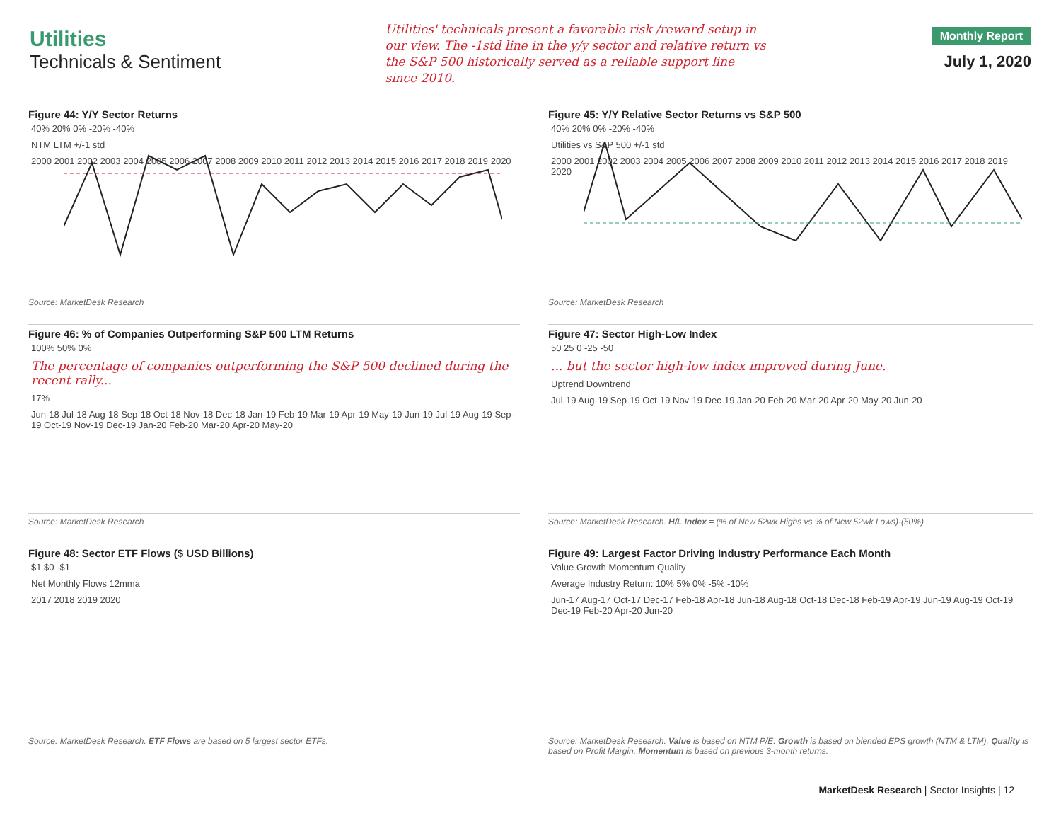Utilities
Technicals & Sentiment
Utilities' technicals present a favorable risk /reward setup in our view. The -1std line in the y/y sector and relative return vs the S&P 500 historically served as a reliable support line since 2010.
Monthly Report
July 1, 2020
Figure 44: Y/Y Sector Returns
40% 20% 0% -20% -40%
NTM LTM +/-1 std
2000 2001 2002 2003 2004 2005 2006 2007 2008 2009 2010 2011 2012 2013 2014 2015 2016 2017 2018 2019 2020
Source: MarketDesk Research
Figure 45: Y/Y Relative Sector Returns vs S&P 500
40% 20% 0% -20% -40%
Utilities vs S&P 500 +/-1 std
2000 2001 2002 2003 2004 2005 2006 2007 2008 2009 2010 2011 2012 2013 2014 2015 2016 2017 2018 2019 2020
Source: MarketDesk Research
Figure 46: % of Companies Outperforming S&P 500 LTM Returns
100% 50% 0%
The percentage of companies outperforming the S&P 500 declined during the recent rally...
17%
Jun-18 Jul-18 Aug-18 Sep-18 Oct-18 Nov-18 Dec-18 Jan-19 Feb-19 Mar-19 Apr-19 May-19 Jun-19 Jul-19 Aug-19 Sep-19 Oct-19 Nov-19 Dec-19 Jan-20 Feb-20 Mar-20 Apr-20 May-20
Source: MarketDesk Research
Figure 47: Sector High-Low Index
50 25 0 -25 -50
... but the sector high-low index improved during June.
Uptrend Downtrend
Jul-19 Aug-19 Sep-19 Oct-19 Nov-19 Dec-19 Jan-20 Feb-20 Mar-20 Apr-20 May-20 Jun-20
Source: MarketDesk Research. H/L Index = (% of New 52wk Highs vs % of New 52wk Lows)-(50%)
Figure 48: Sector ETF Flows ($ USD Billions)
$1 $0 -$1
Net Monthly Flows 12mma
2017 2018 2019 2020
Source: MarketDesk Research. ETF Flows are based on 5 largest sector ETFs.
Figure 49: Largest Factor Driving Industry Performance Each Month
Value Growth Momentum Quality
Average Industry Return: 10% 5% 0% -5% -10%
Jun-17 Aug-17 Oct-17 Dec-17 Feb-18 Apr-18 Jun-18 Aug-18 Oct-18 Dec-18 Feb-19 Apr-19 Jun-19 Aug-19 Oct-19 Dec-19 Feb-20 Apr-20 Jun-20
Source: MarketDesk Research. Value is based on NTM P/E. Growth is based on blended EPS growth (NTM & LTM). Quality is based on Profit Margin. Momentum is based on previous 3-month returns.
MarketDesk Research | Sector Insights | 12